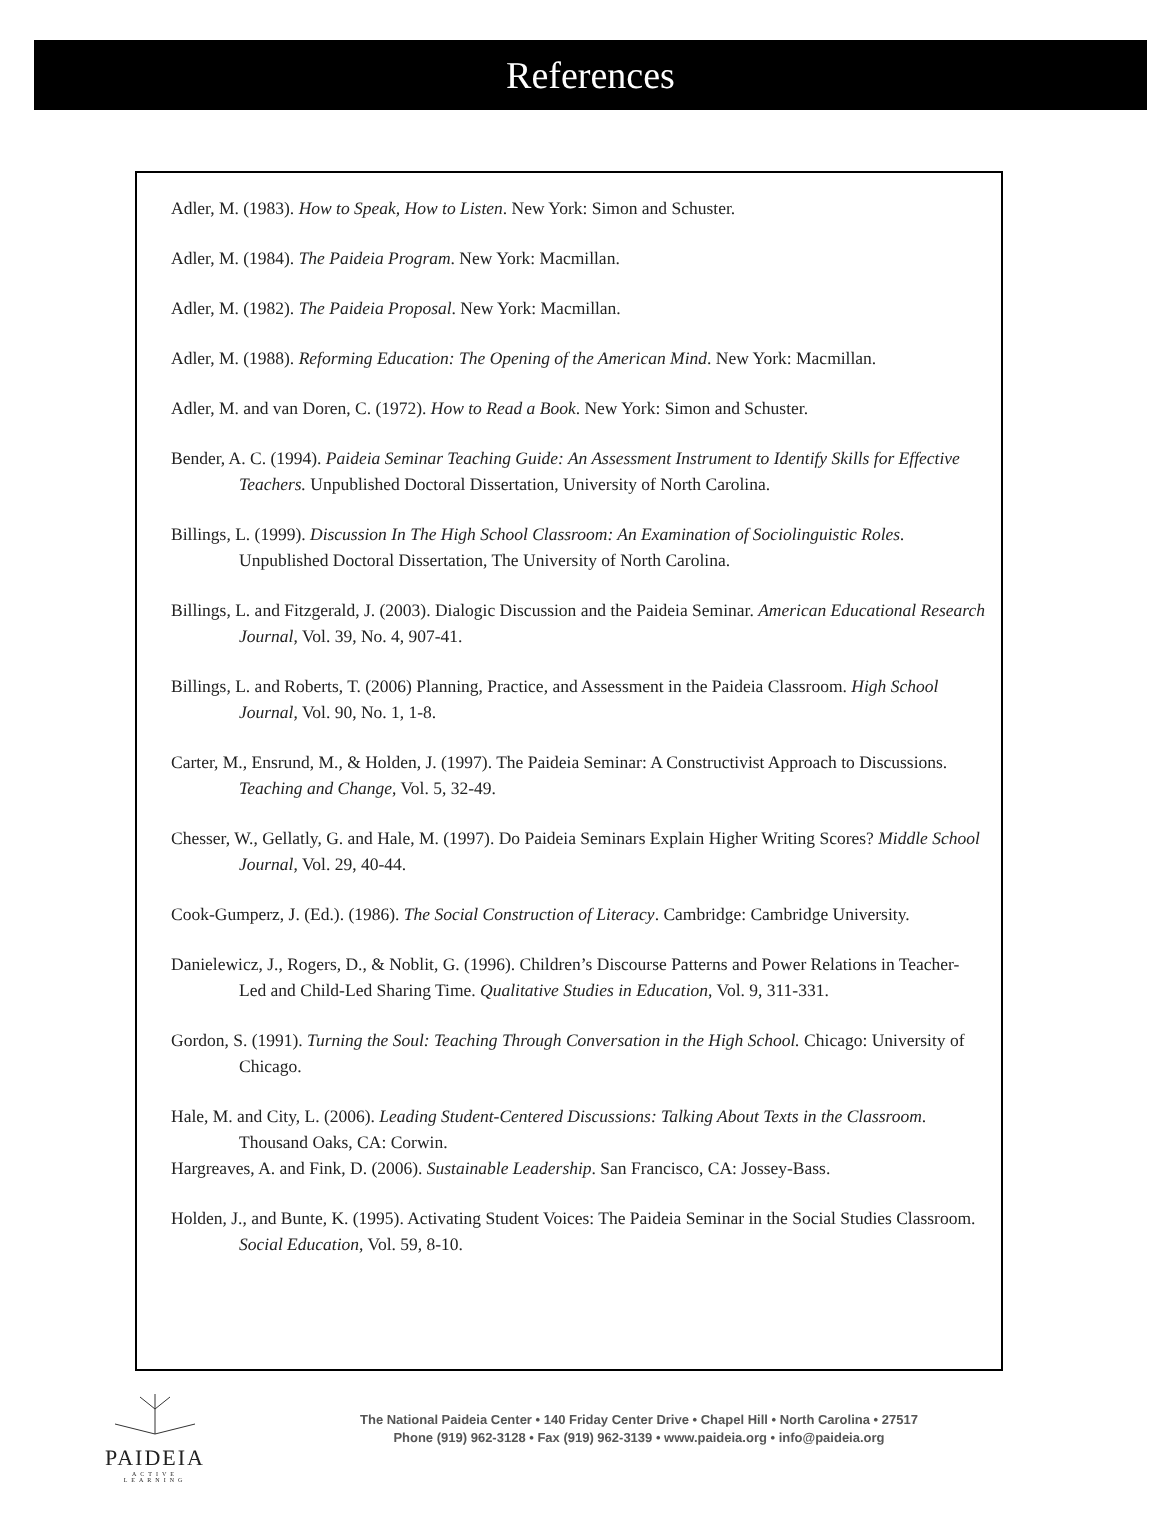References
Adler, M. (1983). How to Speak, How to Listen. New York: Simon and Schuster.
Adler, M. (1984). The Paideia Program. New York: Macmillan.
Adler, M. (1982). The Paideia Proposal. New York: Macmillan.
Adler, M. (1988). Reforming Education: The Opening of the American Mind. New York: Macmillan.
Adler, M. and van Doren, C. (1972). How to Read a Book. New York: Simon and Schuster.
Bender, A. C. (1994). Paideia Seminar Teaching Guide: An Assessment Instrument to Identify Skills for Effective Teachers. Unpublished Doctoral Dissertation, University of North Carolina.
Billings, L. (1999). Discussion In The High School Classroom: An Examination of Sociolinguistic Roles. Unpublished Doctoral Dissertation, The University of North Carolina.
Billings, L. and Fitzgerald, J. (2003). Dialogic Discussion and the Paideia Seminar. American Educational Research Journal, Vol. 39, No. 4, 907-41.
Billings, L. and Roberts, T. (2006) Planning, Practice, and Assessment in the Paideia Classroom. High School Journal, Vol. 90, No. 1, 1-8.
Carter, M., Ensrund, M., & Holden, J. (1997). The Paideia Seminar: A Constructivist Approach to Discussions. Teaching and Change, Vol. 5, 32-49.
Chesser, W., Gellatly, G. and Hale, M. (1997). Do Paideia Seminars Explain Higher Writing Scores? Middle School Journal, Vol. 29, 40-44.
Cook-Gumperz, J. (Ed.). (1986). The Social Construction of Literacy. Cambridge: Cambridge University.
Danielewicz, J., Rogers, D., & Noblit, G. (1996). Children’s Discourse Patterns and Power Relations in Teacher-Led and Child-Led Sharing Time. Qualitative Studies in Education, Vol. 9, 311-331.
Gordon, S. (1991). Turning the Soul: Teaching Through Conversation in the High School. Chicago: University of Chicago.
Hale, M. and City, L. (2006). Leading Student-Centered Discussions: Talking About Texts in the Classroom. Thousand Oaks, CA: Corwin.
Hargreaves, A. and Fink, D. (2006). Sustainable Leadership. San Francisco, CA: Jossey-Bass.
Holden, J., and Bunte, K. (1995). Activating Student Voices: The Paideia Seminar in the Social Studies Classroom. Social Education, Vol. 59, 8-10.
PAIDEIA
ACTIVE LEARNING
The National Paideia Center • 140 Friday Center Drive • Chapel Hill • North Carolina • 27517
Phone (919) 962-3128 • Fax (919) 962-3139 • www.paideia.org • info@paideia.org